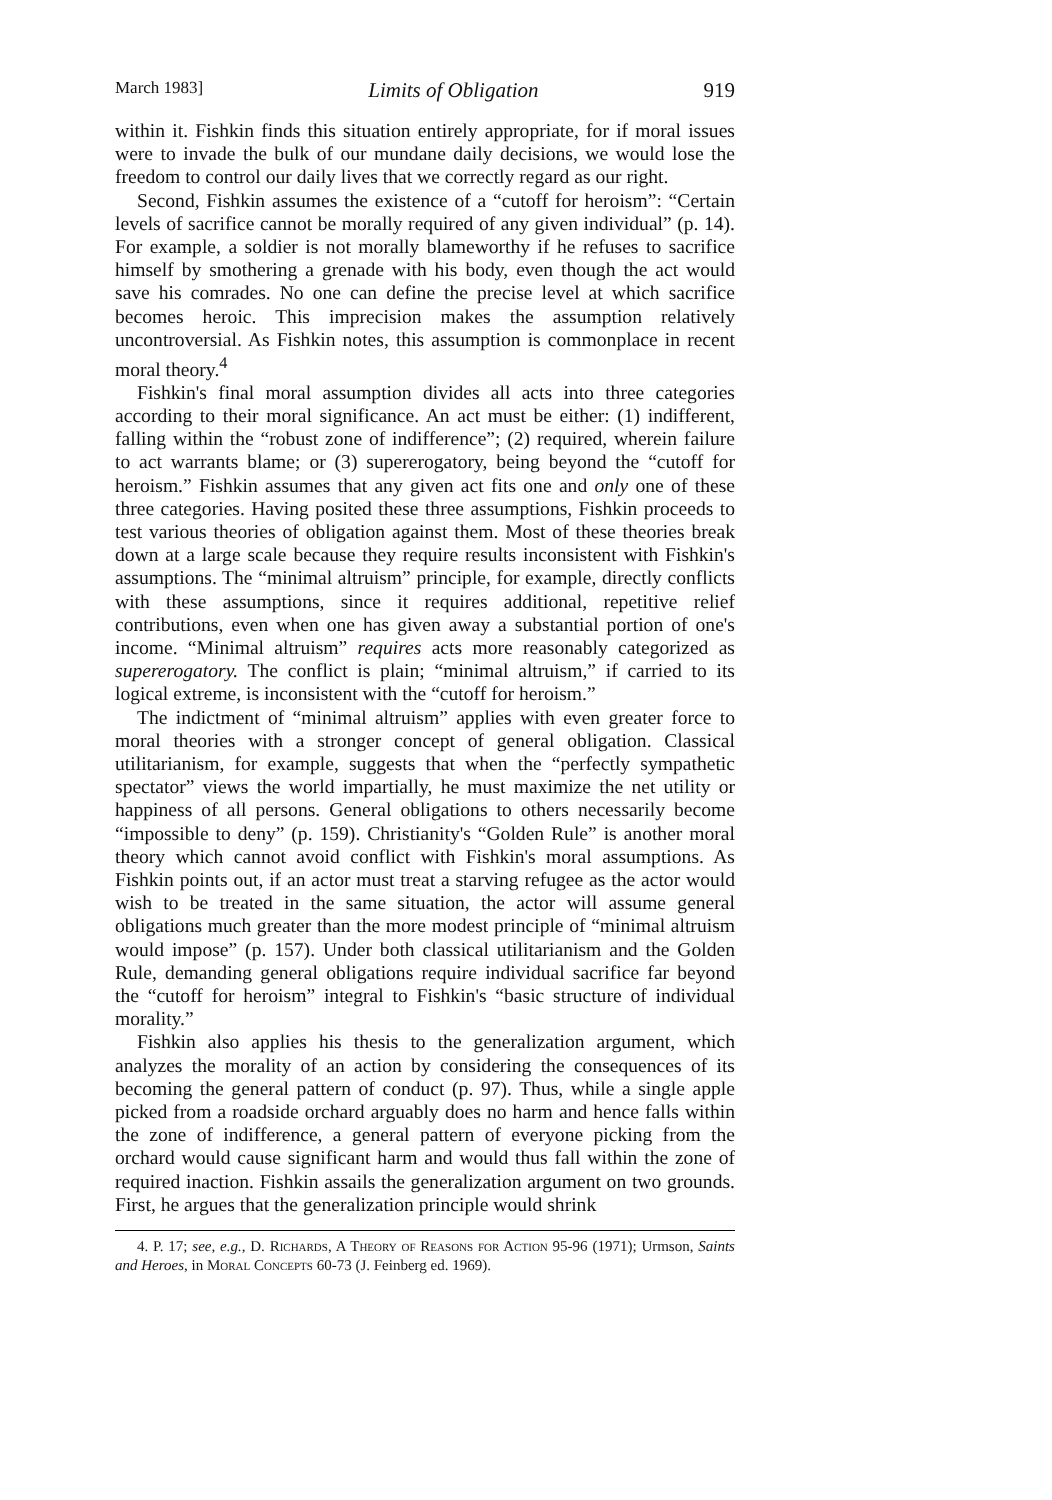March 1983] Limits of Obligation 919
within it. Fishkin finds this situation entirely appropriate, for if moral issues were to invade the bulk of our mundane daily decisions, we would lose the freedom to control our daily lives that we correctly regard as our right.
Second, Fishkin assumes the existence of a “cutoff for heroism”: “Certain levels of sacrifice cannot be morally required of any given individual” (p. 14). For example, a soldier is not morally blameworthy if he refuses to sacrifice himself by smothering a grenade with his body, even though the act would save his comrades. No one can define the precise level at which sacrifice becomes heroic. This imprecision makes the assumption relatively uncontroversial. As Fishkin notes, this assumption is commonplace in recent moral theory.<sup>4</sup>
Fishkin's final moral assumption divides all acts into three categories according to their moral significance. An act must be either: (1) indifferent, falling within the “robust zone of indifference”; (2) required, wherein failure to act warrants blame; or (3) supererogatory, being beyond the “cutoff for heroism.” Fishkin assumes that any given act fits one and only one of these three categories. Having posited these three assumptions, Fishkin proceeds to test various theories of obligation against them. Most of these theories break down at a large scale because they require results inconsistent with Fishkin's assumptions. The “minimal altruism” principle, for example, directly conflicts with these assumptions, since it requires additional, repetitive relief contributions, even when one has given away a substantial portion of one's income. “Minimal altruism” requires acts more reasonably categorized as supererogatory. The conflict is plain; “minimal altruism,” if carried to its logical extreme, is inconsistent with the “cutoff for heroism.”
The indictment of “minimal altruism” applies with even greater force to moral theories with a stronger concept of general obligation. Classical utilitarianism, for example, suggests that when the “perfectly sympathetic spectator” views the world impartially, he must maximize the net utility or happiness of all persons. General obligations to others necessarily become “impossible to deny” (p. 159). Christianity's “Golden Rule” is another moral theory which cannot avoid conflict with Fishkin's moral assumptions. As Fishkin points out, if an actor must treat a starving refugee as the actor would wish to be treated in the same situation, the actor will assume general obligations much greater than the more modest principle of “minimal altruism would impose” (p. 157). Under both classical utilitarianism and the Golden Rule, demanding general obligations require individual sacrifice far beyond the “cutoff for heroism” integral to Fishkin's “basic structure of individual morality.”
Fishkin also applies his thesis to the generalization argument, which analyzes the morality of an action by considering the consequences of its becoming the general pattern of conduct (p. 97). Thus, while a single apple picked from a roadside orchard arguably does no harm and hence falls within the zone of indifference, a general pattern of everyone picking from the orchard would cause significant harm and would thus fall within the zone of required inaction. Fishkin assails the generalization argument on two grounds. First, he argues that the generalization principle would shrink
4. P. 17; see, e.g., D. Richards, A Theory of Reasons for Action 95-96 (1971); Urmson, Saints and Heroes, in Moral Concepts 60-73 (J. Feinberg ed. 1969).